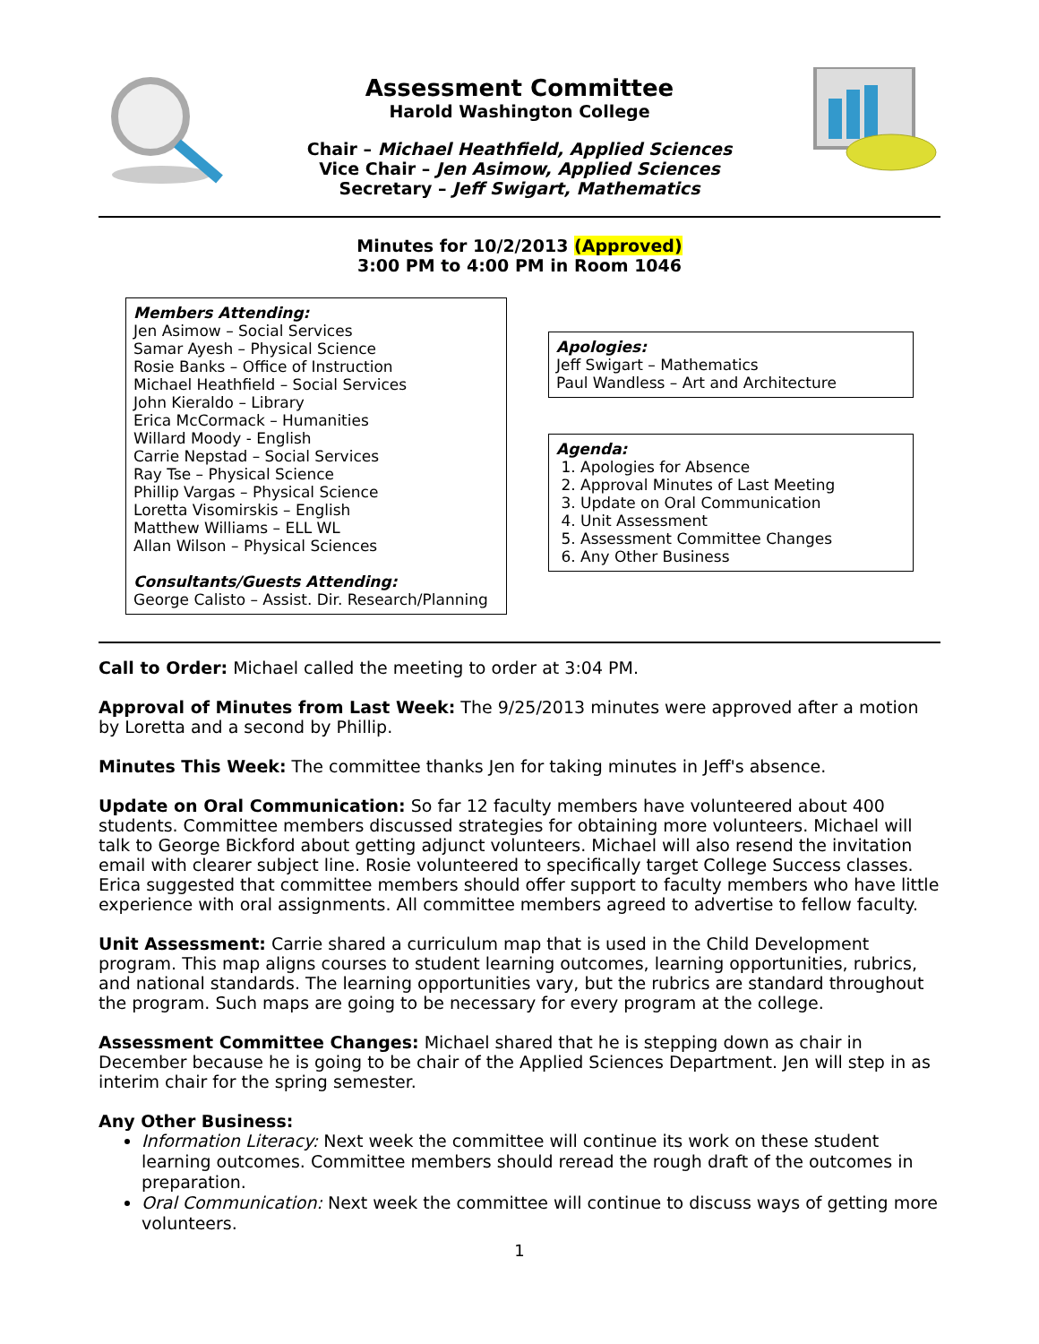Assessment Committee
Harold Washington College
Chair – Michael Heathfield, Applied Sciences
Vice Chair – Jen Asimow, Applied Sciences
Secretary – Jeff Swigart, Mathematics
Minutes for 10/2/2013 (Approved)
3:00 PM to 4:00 PM in Room 1046
Members Attending:
Jen Asimow – Social Services
Samar Ayesh – Physical Science
Rosie Banks – Office of Instruction
Michael Heathfield – Social Services
John Kieraldo – Library
Erica McCormack – Humanities
Willard Moody - English
Carrie Nepstad – Social Services
Ray Tse – Physical Science
Phillip Vargas – Physical Science
Loretta Visomirskis – English
Matthew Williams – ELL WL
Allan Wilson – Physical Sciences
Consultants/Guests Attending:
George Calisto – Assist. Dir. Research/Planning
Apologies:
Jeff Swigart – Mathematics
Paul Wandless – Art and Architecture
Agenda:
1. Apologies for Absence
2. Approval Minutes of Last Meeting
3. Update on Oral Communication
4. Unit Assessment
5. Assessment Committee Changes
6. Any Other Business
Call to Order: Michael called the meeting to order at 3:04 PM.
Approval of Minutes from Last Week: The 9/25/2013 minutes were approved after a motion by Loretta and a second by Phillip.
Minutes This Week: The committee thanks Jen for taking minutes in Jeff's absence.
Update on Oral Communication: So far 12 faculty members have volunteered about 400 students. Committee members discussed strategies for obtaining more volunteers. Michael will talk to George Bickford about getting adjunct volunteers. Michael will also resend the invitation email with clearer subject line. Rosie volunteered to specifically target College Success classes. Erica suggested that committee members should offer support to faculty members who have little experience with oral assignments. All committee members agreed to advertise to fellow faculty.
Unit Assessment: Carrie shared a curriculum map that is used in the Child Development program. This map aligns courses to student learning outcomes, learning opportunities, rubrics, and national standards. The learning opportunities vary, but the rubrics are standard throughout the program. Such maps are going to be necessary for every program at the college.
Assessment Committee Changes: Michael shared that he is stepping down as chair in December because he is going to be chair of the Applied Sciences Department. Jen will step in as interim chair for the spring semester.
Any Other Business:
Information Literacy: Next week the committee will continue its work on these student learning outcomes. Committee members should reread the rough draft of the outcomes in preparation.
Oral Communication: Next week the committee will continue to discuss ways of getting more volunteers.
1